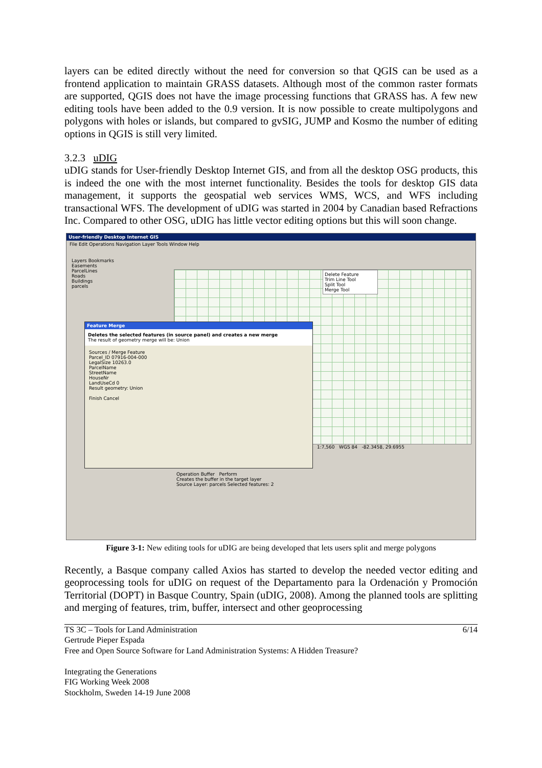layers can be edited directly without the need for conversion so that QGIS can be used as a frontend application to maintain GRASS datasets. Although most of the common raster formats are supported, QGIS does not have the image processing functions that GRASS has. A few new editing tools have been added to the 0.9 version. It is now possible to create multipolygons and polygons with holes or islands, but compared to gvSIG, JUMP and Kosmo the number of editing options in QGIS is still very limited.
3.2.3 uDIG
uDIG stands for User-friendly Desktop Internet GIS, and from all the desktop OSG products, this is indeed the one with the most internet functionality. Besides the tools for desktop GIS data management, it supports the geospatial web services WMS, WCS, and WFS including transactional WFS. The development of uDIG was started in 2004 by Canadian based Refractions Inc. Compared to other OSG, uDIG has little vector editing options but this will soon change.
User-friendly Desktop Internet GIS
File Edit Operations Navigation Layer Tools Window Help
Layers Bookmarks
Easements
ParcelLines
Roads
Buildings
parcels
Delete Feature
Trim Line Tool
Split Tool
Merge Tool
Feature Merge
Deletes the selected features (in source panel) and creates a new merge
The result of geometry merge will be: Union
Sources / Merge Feature
Parcel_ID 07916-004-000
LegalSize 10263.0
ParcelName
StreetName
HouseNr
LandUseCd 0
Result geometry: Union
Finish Cancel
Operation Buffer Perform
Creates the buffer in the target layer
Source Layer: parcels Selected features: 2
1:7,560 WGS 84 -82.3458, 29.6955
Figure 3-1: New editing tools for uDIG are being developed that lets users split and merge polygons
Recently, a Basque company called Axios has started to develop the needed vector editing and geoprocessing tools for uDIG on request of the Departamento para la Ordenación y Promoción Territorial (DOPT) in Basque Country, Spain (uDIG, 2008). Among the planned tools are splitting and merging of features, trim, buffer, intersect and other geoprocessing
TS 3C – Tools for Land Administration
Gertrude Pieper Espada
Free and Open Source Software for Land Administration Systems: A Hidden Treasure?
Integrating the Generations
FIG Working Week 2008
Stockholm, Sweden 14-19 June 2008
6/14